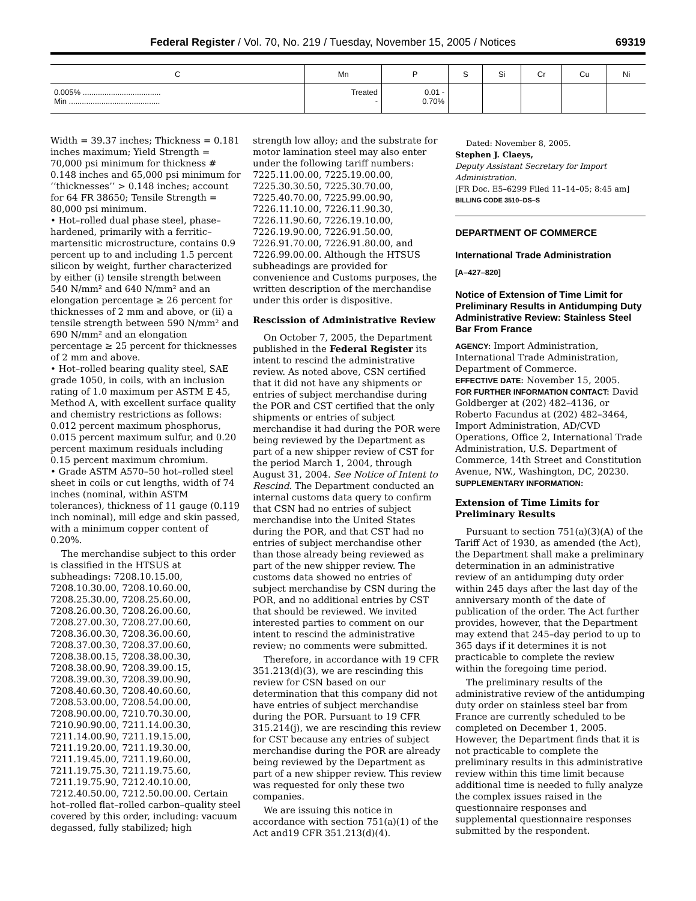Federal Register / Vol. 70, No. 219 / Tuesday, November 15, 2005 / Notices 69319
| C | Mn | P | S | Si | Cr | Cu | Ni |
| --- | --- | --- | --- | --- | --- | --- | --- |
| 0.005% .................................... Min .......................................... | Treated - | 0.01 - 0.70% | | | | | |
Width = 39.37 inches; Thickness = 0.181 inches maximum; Yield Strength = 70,000 psi minimum for thickness # 0.148 inches and 65,000 psi minimum for ‘‘thicknesses’’ > 0.148 inches; account for 64 FR 38650; Tensile Strength = 80,000 psi minimum.
• Hot–rolled dual phase steel, phase–hardened, primarily with a ferritic–martensitic microstructure, contains 0.9 percent up to and including 1.5 percent silicon by weight, further characterized by either (i) tensile strength between 540 N/mm² and 640 N/mm² and an elongation percentage ≥ 26 percent for thicknesses of 2 mm and above, or (ii) a tensile strength between 590 N/mm² and 690 N/mm² and an elongation percentage ≥ 25 percent for thicknesses of 2 mm and above.
• Hot–rolled bearing quality steel, SAE grade 1050, in coils, with an inclusion rating of 1.0 maximum per ASTM E 45, Method A, with excellent surface quality and chemistry restrictions as follows: 0.012 percent maximum phosphorus, 0.015 percent maximum sulfur, and 0.20 percent maximum residuals including 0.15 percent maximum chromium.
• Grade ASTM A570–50 hot–rolled steel sheet in coils or cut lengths, width of 74 inches (nominal, within ASTM tolerances), thickness of 11 gauge (0.119 inch nominal), mill edge and skin passed, with a minimum copper content of 0.20%.
The merchandise subject to this order is classified in the HTSUS at subheadings: 7208.10.15.00, 7208.10.30.00, 7208.10.60.00, 7208.25.30.00, 7208.25.60.00, 7208.26.00.30, 7208.26.00.60, 7208.27.00.30, 7208.27.00.60, 7208.36.00.30, 7208.36.00.60, 7208.37.00.30, 7208.37.00.60, 7208.38.00.15, 7208.38.00.30, 7208.38.00.90, 7208.39.00.15, 7208.39.00.30, 7208.39.00.90, 7208.40.60.30, 7208.40.60.60, 7208.53.00.00, 7208.54.00.00, 7208.90.00.00, 7210.70.30.00, 7210.90.90.00, 7211.14.00.30, 7211.14.00.90, 7211.19.15.00, 7211.19.20.00, 7211.19.30.00, 7211.19.45.00, 7211.19.60.00, 7211.19.75.30, 7211.19.75.60, 7211.19.75.90, 7212.40.10.00, 7212.40.50.00, 7212.50.00.00. Certain hot–rolled flat–rolled carbon–quality steel covered by this order, including: vacuum degassed, fully stabilized; high
strength low alloy; and the substrate for motor lamination steel may also enter under the following tariff numbers: 7225.11.00.00, 7225.19.00.00, 7225.30.30.50, 7225.30.70.00, 7225.40.70.00, 7225.99.00.90, 7226.11.10.00, 7226.11.90.30, 7226.11.90.60, 7226.19.10.00, 7226.19.90.00, 7226.91.50.00, 7226.91.70.00, 7226.91.80.00, and 7226.99.00.00. Although the HTSUS subheadings are provided for convenience and Customs purposes, the written description of the merchandise under this order is dispositive.
Rescission of Administrative Review
On October 7, 2005, the Department published in the Federal Register its intent to rescind the administrative review. As noted above, CSN certified that it did not have any shipments or entries of subject merchandise during the POR and CST certified that the only shipments or entries of subject merchandise it had during the POR were being reviewed by the Department as part of a new shipper review of CST for the period March 1, 2004, through August 31, 2004. See Notice of Intent to Rescind. The Department conducted an internal customs data query to confirm that CSN had no entries of subject merchandise into the United States during the POR, and that CST had no entries of subject merchandise other than those already being reviewed as part of the new shipper review. The customs data showed no entries of subject merchandise by CSN during the POR, and no additional entries by CST that should be reviewed. We invited interested parties to comment on our intent to rescind the administrative review; no comments were submitted.
Therefore, in accordance with 19 CFR 351.213(d)(3), we are rescinding this review for CSN based on our determination that this company did not have entries of subject merchandise during the POR. Pursuant to 19 CFR 315.214(j), we are rescinding this review for CST because any entries of subject merchandise during the POR are already being reviewed by the Department as part of a new shipper review. This review was requested for only these two companies.
We are issuing this notice in accordance with section 751(a)(1) of the Act and19 CFR 351.213(d)(4).
Dated: November 8, 2005.
Stephen J. Claeys,
Deputy Assistant Secretary for Import Administration.
[FR Doc. E5–6299 Filed 11–14–05; 8:45 am]
BILLING CODE 3510–DS–S
DEPARTMENT OF COMMERCE
International Trade Administration
[A–427–820]
Notice of Extension of Time Limit for Preliminary Results in Antidumping Duty Administrative Review: Stainless Steel Bar From France
AGENCY: Import Administration, International Trade Administration, Department of Commerce.
EFFECTIVE DATE: November 15, 2005.
FOR FURTHER INFORMATION CONTACT: David Goldberger at (202) 482–4136, or Roberto Facundus at (202) 482–3464, Import Administration, AD/CVD Operations, Office 2, International Trade Administration, U.S. Department of Commerce, 14th Street and Constitution Avenue, NW., Washington, DC, 20230.
SUPPLEMENTARY INFORMATION:
Extension of Time Limits for Preliminary Results
Pursuant to section 751(a)(3)(A) of the Tariff Act of 1930, as amended (the Act), the Department shall make a preliminary determination in an administrative review of an antidumping duty order within 245 days after the last day of the anniversary month of the date of publication of the order. The Act further provides, however, that the Department may extend that 245–day period to up to 365 days if it determines it is not practicable to complete the review within the foregoing time period.
The preliminary results of the administrative review of the antidumping duty order on stainless steel bar from France are currently scheduled to be completed on December 1, 2005. However, the Department finds that it is not practicable to complete the preliminary results in this administrative review within this time limit because additional time is needed to fully analyze the complex issues raised in the questionnaire responses and supplemental questionnaire responses submitted by the respondent.